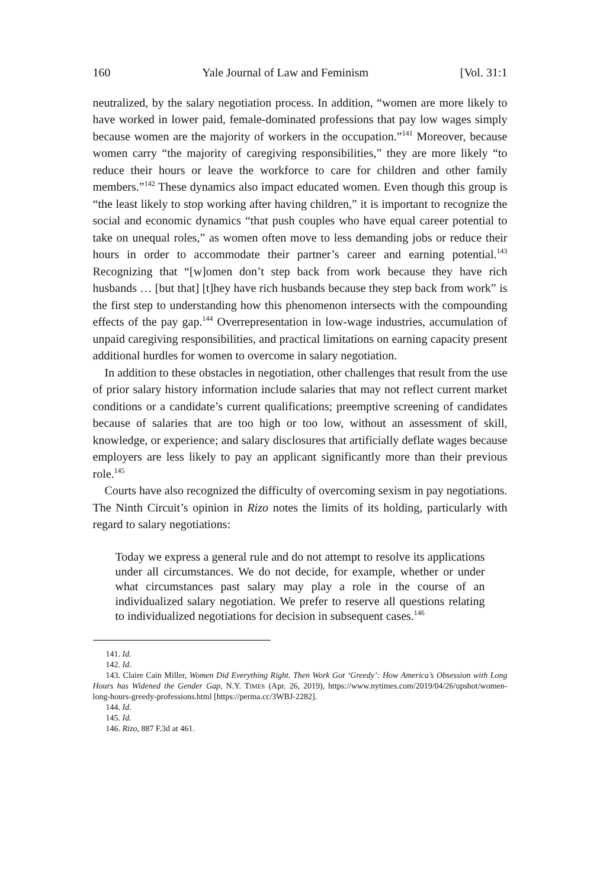160 Yale Journal of Law and Feminism [Vol. 31:1
neutralized, by the salary negotiation process. In addition, “women are more likely to have worked in lower paid, female-dominated professions that pay low wages simply because women are the majority of workers in the occupation.”<sup>141</sup> Moreover, because women carry “the majority of caregiving responsibilities,” they are more likely “to reduce their hours or leave the workforce to care for children and other family members.”<sup>142</sup> These dynamics also impact educated women. Even though this group is “the least likely to stop working after having children,” it is important to recognize the social and economic dynamics “that push couples who have equal career potential to take on unequal roles,” as women often move to less demanding jobs or reduce their hours in order to accommodate their partner’s career and earning potential.<sup>143</sup> Recognizing that “[w]omen don’t step back from work because they have rich husbands … [but that] [t]hey have rich husbands because they step back from work” is the first step to understanding how this phenomenon intersects with the compounding effects of the pay gap.<sup>144</sup> Overrepresentation in low-wage industries, accumulation of unpaid caregiving responsibilities, and practical limitations on earning capacity present additional hurdles for women to overcome in salary negotiation.
In addition to these obstacles in negotiation, other challenges that result from the use of prior salary history information include salaries that may not reflect current market conditions or a candidate’s current qualifications; preemptive screening of candidates because of salaries that are too high or too low, without an assessment of skill, knowledge, or experience; and salary disclosures that artificially deflate wages because employers are less likely to pay an applicant significantly more than their previous role.<sup>145</sup>
Courts have also recognized the difficulty of overcoming sexism in pay negotiations. The Ninth Circuit’s opinion in Rizo notes the limits of its holding, particularly with regard to salary negotiations:
Today we express a general rule and do not attempt to resolve its applications under all circumstances. We do not decide, for example, whether or under what circumstances past salary may play a role in the course of an individualized salary negotiation. We prefer to reserve all questions relating to individualized negotiations for decision in subsequent cases.<sup>146</sup>
141. Id.
142. Id.
143. Claire Cain Miller, Women Did Everything Right. Then Work Got ‘Greedy’: How America’s Obsession with Long Hours has Widened the Gender Gap, N.Y. TIMES (Apr. 26, 2019), https://www.nytimes.com/2019/04/26/upshot/women-long-hours-greedy-professions.html [https://perma.cc/3WBJ-2282].
144. Id.
145. Id.
146. Rizo, 887 F.3d at 461.